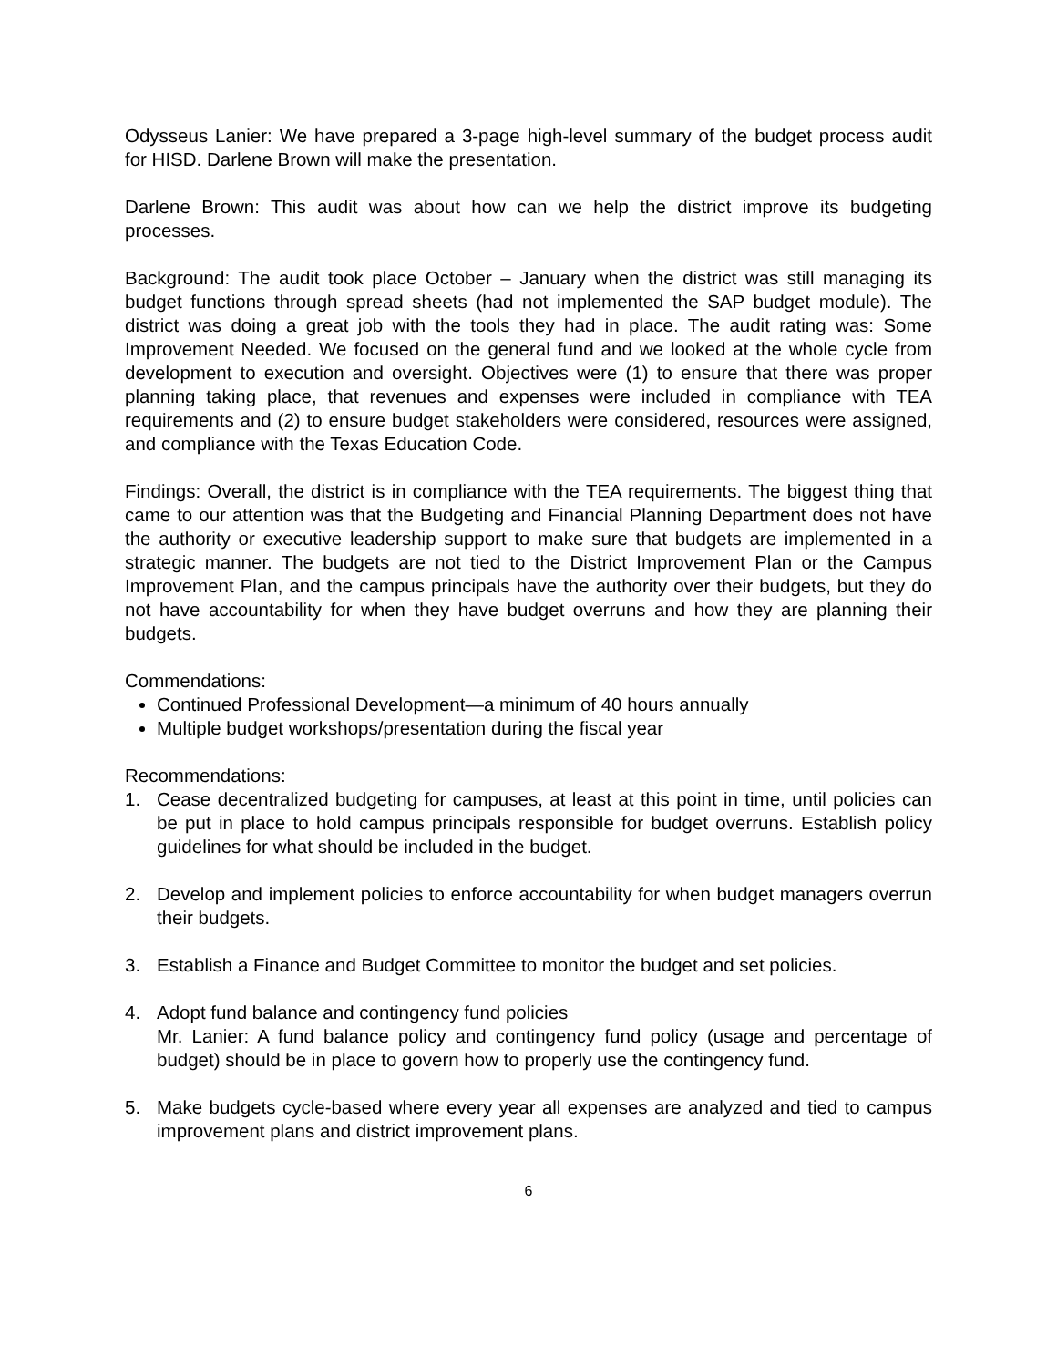Odysseus Lanier: We have prepared a 3-page high-level summary of the budget process audit for HISD. Darlene Brown will make the presentation.
Darlene Brown: This audit was about how can we help the district improve its budgeting processes.
Background: The audit took place October – January when the district was still managing its budget functions through spread sheets (had not implemented the SAP budget module). The district was doing a great job with the tools they had in place. The audit rating was: Some Improvement Needed. We focused on the general fund and we looked at the whole cycle from development to execution and oversight. Objectives were (1) to ensure that there was proper planning taking place, that revenues and expenses were included in compliance with TEA requirements and (2) to ensure budget stakeholders were considered, resources were assigned, and compliance with the Texas Education Code.
Findings: Overall, the district is in compliance with the TEA requirements. The biggest thing that came to our attention was that the Budgeting and Financial Planning Department does not have the authority or executive leadership support to make sure that budgets are implemented in a strategic manner. The budgets are not tied to the District Improvement Plan or the Campus Improvement Plan, and the campus principals have the authority over their budgets, but they do not have accountability for when they have budget overruns and how they are planning their budgets.
Commendations:
Continued Professional Development—a minimum of 40 hours annually
Multiple budget workshops/presentation during the fiscal year
Recommendations:
1. Cease decentralized budgeting for campuses, at least at this point in time, until policies can be put in place to hold campus principals responsible for budget overruns. Establish policy guidelines for what should be included in the budget.
2. Develop and implement policies to enforce accountability for when budget managers overrun their budgets.
3. Establish a Finance and Budget Committee to monitor the budget and set policies.
4. Adopt fund balance and contingency fund policies
Mr. Lanier: A fund balance policy and contingency fund policy (usage and percentage of budget) should be in place to govern how to properly use the contingency fund.
5. Make budgets cycle-based where every year all expenses are analyzed and tied to campus improvement plans and district improvement plans.
6